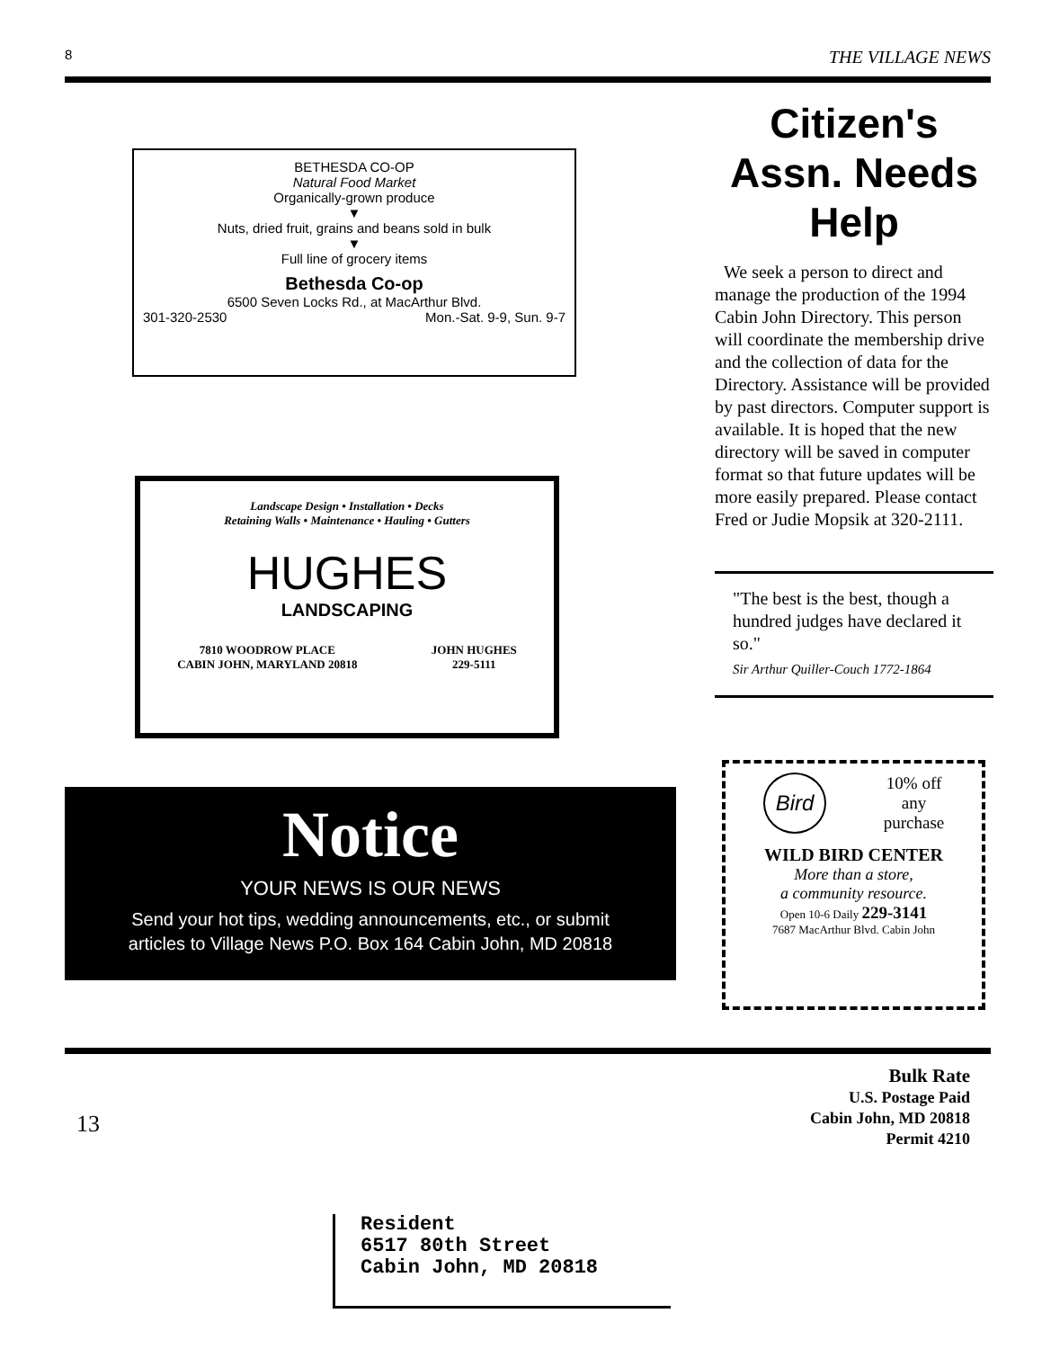8 THE VILLAGE NEWS
BETHESDA CO-OP
Natural Food Market
Organically-grown produce
▼
Nuts, dried fruit, grains and beans sold in bulk
▼
Full line of grocery items
Bethesda Co-op
6500 Seven Locks Rd., at MacArthur Blvd.
301-320-2530 Mon.-Sat. 9-9, Sun. 9-7
Landscape Design • Installation • Decks
Retaining Walls • Maintenance • Hauling • Gutters
HUGHES
LANDSCAPING
7810 WOODROW PLACE
CABIN JOHN, MARYLAND 20818 JOHN HUGHES
229-5111
Citizen's Assn. Needs Help
We seek a person to direct and manage the production of the 1994 Cabin John Directory. This person will coordinate the membership drive and the collection of data for the Directory. Assistance will be provided by past directors. Computer support is available. It is hoped that the new directory will be saved in computer format so that future updates will be more easily prepared. Please contact Fred or Judie Mopsik at 320-2111.
"The best is the best, though a hundred judges have declared it so."
Sir Arthur Quiller-Couch 1772-1864
Notice
YOUR NEWS IS OUR NEWS
Send your hot tips, wedding announcements, etc., or submit
articles to Village News P.O. Box 164 Cabin John, MD 20818
Bird 10% off
any
purchase
WILD BIRD CENTER
More than a store,
a community resource.
Open 10-6 Daily 229-3141
7687 MacArthur Blvd. Cabin John
13
Bulk Rate
U.S. Postage Paid
Cabin John, MD 20818
Permit 4210
Resident
6517 80th Street
Cabin John, MD 20818